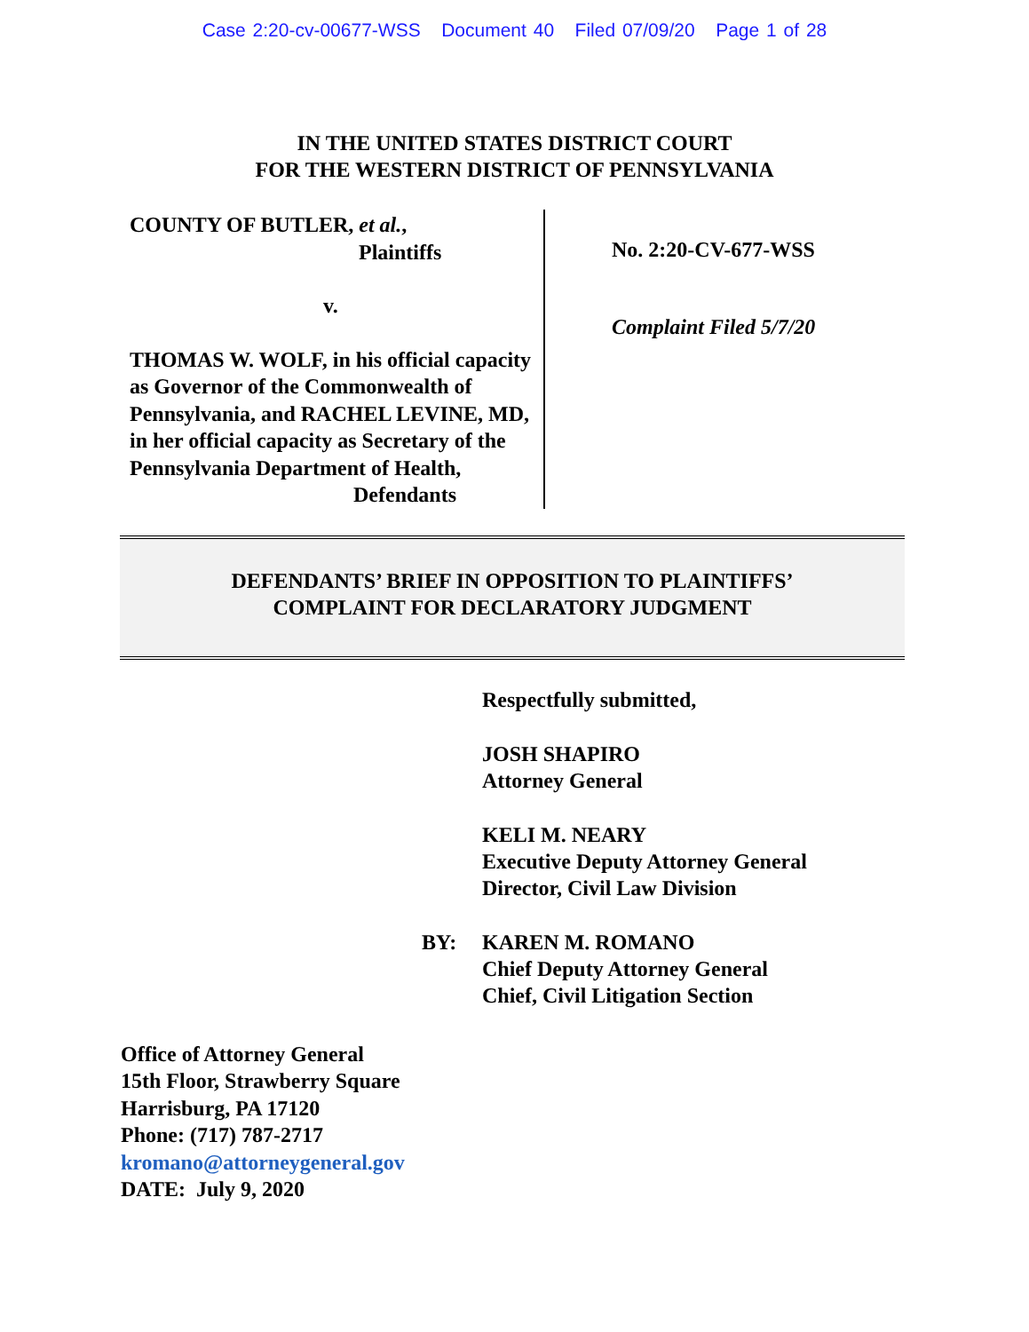Case 2:20-cv-00677-WSS Document 40 Filed 07/09/20 Page 1 of 28
IN THE UNITED STATES DISTRICT COURT
FOR THE WESTERN DISTRICT OF PENNSYLVANIA
COUNTY OF BUTLER, et al.,
Plaintiffs
v.
THOMAS W. WOLF, in his official capacity as Governor of the Commonwealth of Pennsylvania, and RACHEL LEVINE, MD, in her official capacity as Secretary of the Pennsylvania Department of Health,
Defendants
No. 2:20-CV-677-WSS
Complaint Filed 5/7/20
DEFENDANTS’ BRIEF IN OPPOSITION TO PLAINTIFFS’
COMPLAINT FOR DECLARATORY JUDGMENT
Respectfully submitted,
JOSH SHAPIRO
Attorney General
KELI M. NEARY
Executive Deputy Attorney General
Director, Civil Law Division
BY: KAREN M. ROMANO
Chief Deputy Attorney General
Chief, Civil Litigation Section
Office of Attorney General
15th Floor, Strawberry Square
Harrisburg, PA 17120
Phone: (717) 787-2717
kromano@attorneygeneral.gov
DATE: July 9, 2020